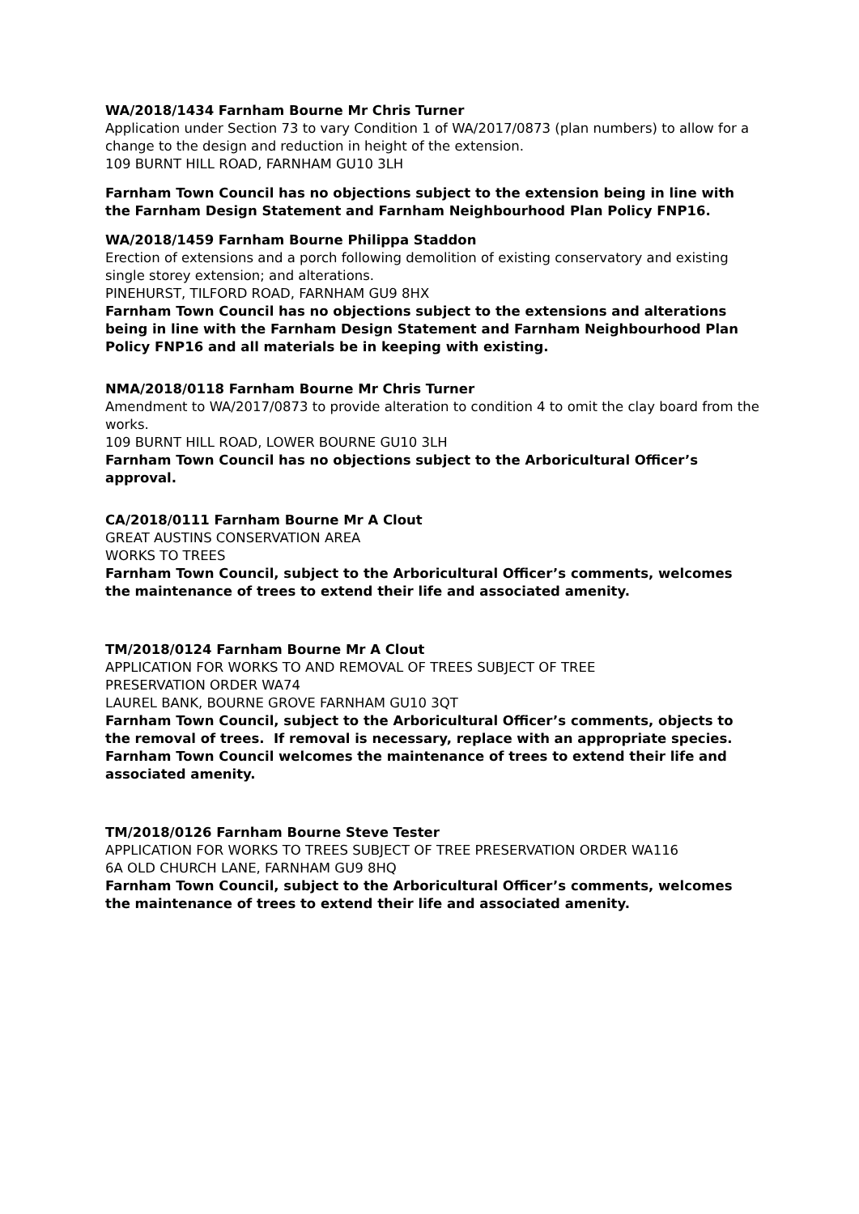WA/2018/1434 Farnham Bourne Mr Chris Turner
Application under Section 73 to vary Condition 1 of WA/2017/0873 (plan numbers) to allow for a change to the design and reduction in height of the extension.
109 BURNT HILL ROAD, FARNHAM GU10 3LH
Farnham Town Council has no objections subject to the extension being in line with the Farnham Design Statement and Farnham Neighbourhood Plan Policy FNP16.
WA/2018/1459 Farnham Bourne Philippa Staddon
Erection of extensions and a porch following demolition of existing conservatory and existing single storey extension; and alterations.
PINEHURST, TILFORD ROAD, FARNHAM GU9 8HX
Farnham Town Council has no objections subject to the extensions and alterations being in line with the Farnham Design Statement and Farnham Neighbourhood Plan Policy FNP16 and all materials be in keeping with existing.
NMA/2018/0118 Farnham Bourne Mr Chris Turner
Amendment to WA/2017/0873 to provide alteration to condition 4 to omit the clay board from the works.
109 BURNT HILL ROAD, LOWER BOURNE GU10 3LH
Farnham Town Council has no objections subject to the Arboricultural Officer’s approval.
CA/2018/0111 Farnham Bourne Mr A Clout
GREAT AUSTINS CONSERVATION AREA
WORKS TO TREES
Farnham Town Council, subject to the Arboricultural Officer’s comments, welcomes the maintenance of trees to extend their life and associated amenity.
TM/2018/0124 Farnham Bourne Mr A Clout
APPLICATION FOR WORKS TO AND REMOVAL OF TREES SUBJECT OF TREE
PRESERVATION ORDER WA74
LAUREL BANK, BOURNE GROVE FARNHAM GU10 3QT
Farnham Town Council, subject to the Arboricultural Officer’s comments, objects to the removal of trees. If removal is necessary, replace with an appropriate species. Farnham Town Council welcomes the maintenance of trees to extend their life and associated amenity.
TM/2018/0126 Farnham Bourne Steve Tester
APPLICATION FOR WORKS TO TREES SUBJECT OF TREE PRESERVATION ORDER WA116
6A OLD CHURCH LANE, FARNHAM GU9 8HQ
Farnham Town Council, subject to the Arboricultural Officer’s comments, welcomes the maintenance of trees to extend their life and associated amenity.